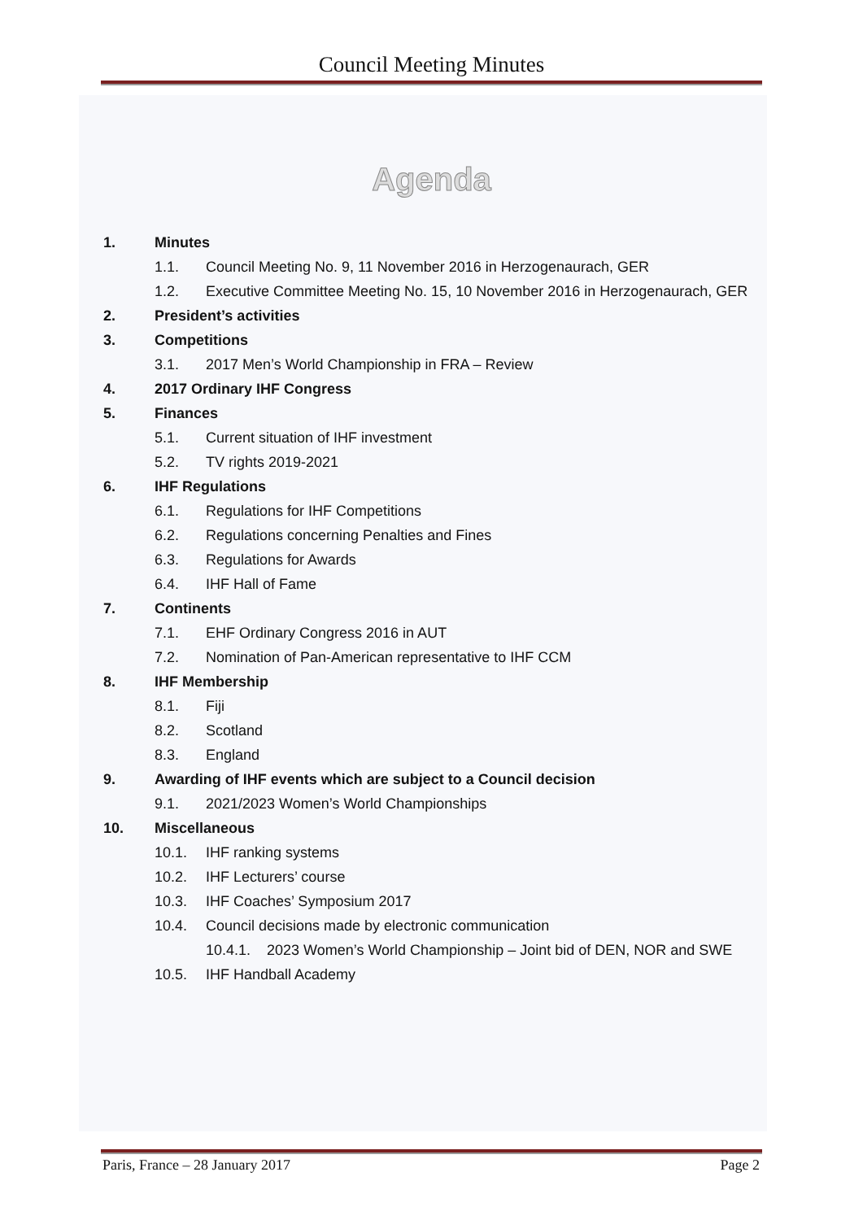Council Meeting Minutes
Agenda
1. Minutes
1.1. Council Meeting No. 9, 11 November 2016 in Herzogenaurach, GER
1.2. Executive Committee Meeting No. 15, 10 November 2016 in Herzogenaurach, GER
2. President’s activities
3. Competitions
3.1. 2017 Men’s World Championship in FRA – Review
4. 2017 Ordinary IHF Congress
5. Finances
5.1. Current situation of IHF investment
5.2. TV rights 2019-2021
6. IHF Regulations
6.1. Regulations for IHF Competitions
6.2. Regulations concerning Penalties and Fines
6.3. Regulations for Awards
6.4. IHF Hall of Fame
7. Continents
7.1. EHF Ordinary Congress 2016 in AUT
7.2. Nomination of Pan-American representative to IHF CCM
8. IHF Membership
8.1. Fiji
8.2. Scotland
8.3. England
9. Awarding of IHF events which are subject to a Council decision
9.1. 2021/2023 Women’s World Championships
10. Miscellaneous
10.1. IHF ranking systems
10.2. IHF Lecturers’ course
10.3. IHF Coaches’ Symposium 2017
10.4. Council decisions made by electronic communication
10.4.1. 2023 Women’s World Championship – Joint bid of DEN, NOR and SWE
10.5. IHF Handball Academy
Paris, France – 28 January 2017 Page 2